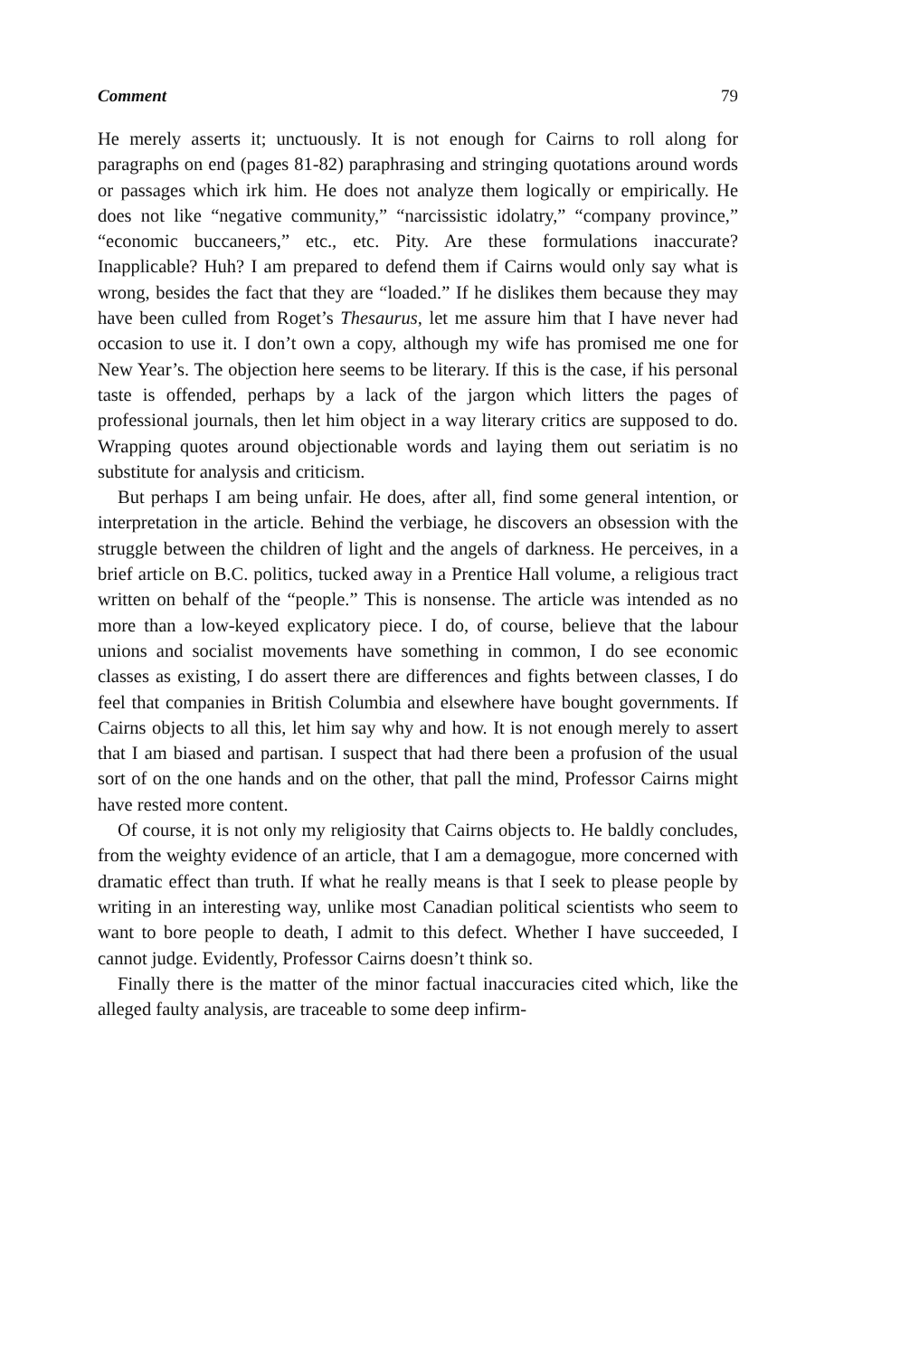Comment 79
He merely asserts it; unctuously. It is not enough for Cairns to roll along for paragraphs on end (pages 81-82) paraphrasing and stringing quotations around words or passages which irk him. He does not analyze them logically or empirically. He does not like “negative community,” “narcissistic idolatry,” “company province,” “economic buccaneers,” etc., etc. Pity. Are these formulations inaccurate? Inapplicable? Huh? I am prepared to defend them if Cairns would only say what is wrong, besides the fact that they are “loaded.” If he dislikes them because they may have been culled from Roget’s Thesaurus, let me assure him that I have never had occasion to use it. I don’t own a copy, although my wife has promised me one for New Year’s. The objection here seems to be literary. If this is the case, if his personal taste is offended, perhaps by a lack of the jargon which litters the pages of professional journals, then let him object in a way literary critics are supposed to do. Wrapping quotes around objectionable words and laying them out seriatim is no substitute for analysis and criticism.
But perhaps I am being unfair. He does, after all, find some general intention, or interpretation in the article. Behind the verbiage, he discovers an obsession with the struggle between the children of light and the angels of darkness. He perceives, in a brief article on B.C. politics, tucked away in a Prentice Hall volume, a religious tract written on behalf of the “people.” This is nonsense. The article was intended as no more than a low-keyed explicatory piece. I do, of course, believe that the labour unions and socialist movements have something in common, I do see economic classes as existing, I do assert there are differences and fights between classes, I do feel that companies in British Columbia and elsewhere have bought governments. If Cairns objects to all this, let him say why and how. It is not enough merely to assert that I am biased and partisan. I suspect that had there been a profusion of the usual sort of on the one hands and on the other, that pall the mind, Professor Cairns might have rested more content.
Of course, it is not only my religiosity that Cairns objects to. He baldly concludes, from the weighty evidence of an article, that I am a demagogue, more concerned with dramatic effect than truth. If what he really means is that I seek to please people by writing in an interesting way, unlike most Canadian political scientists who seem to want to bore people to death, I admit to this defect. Whether I have succeeded, I cannot judge. Evidently, Professor Cairns doesn’t think so.
Finally there is the matter of the minor factual inaccuracies cited which, like the alleged faulty analysis, are traceable to some deep infirm-